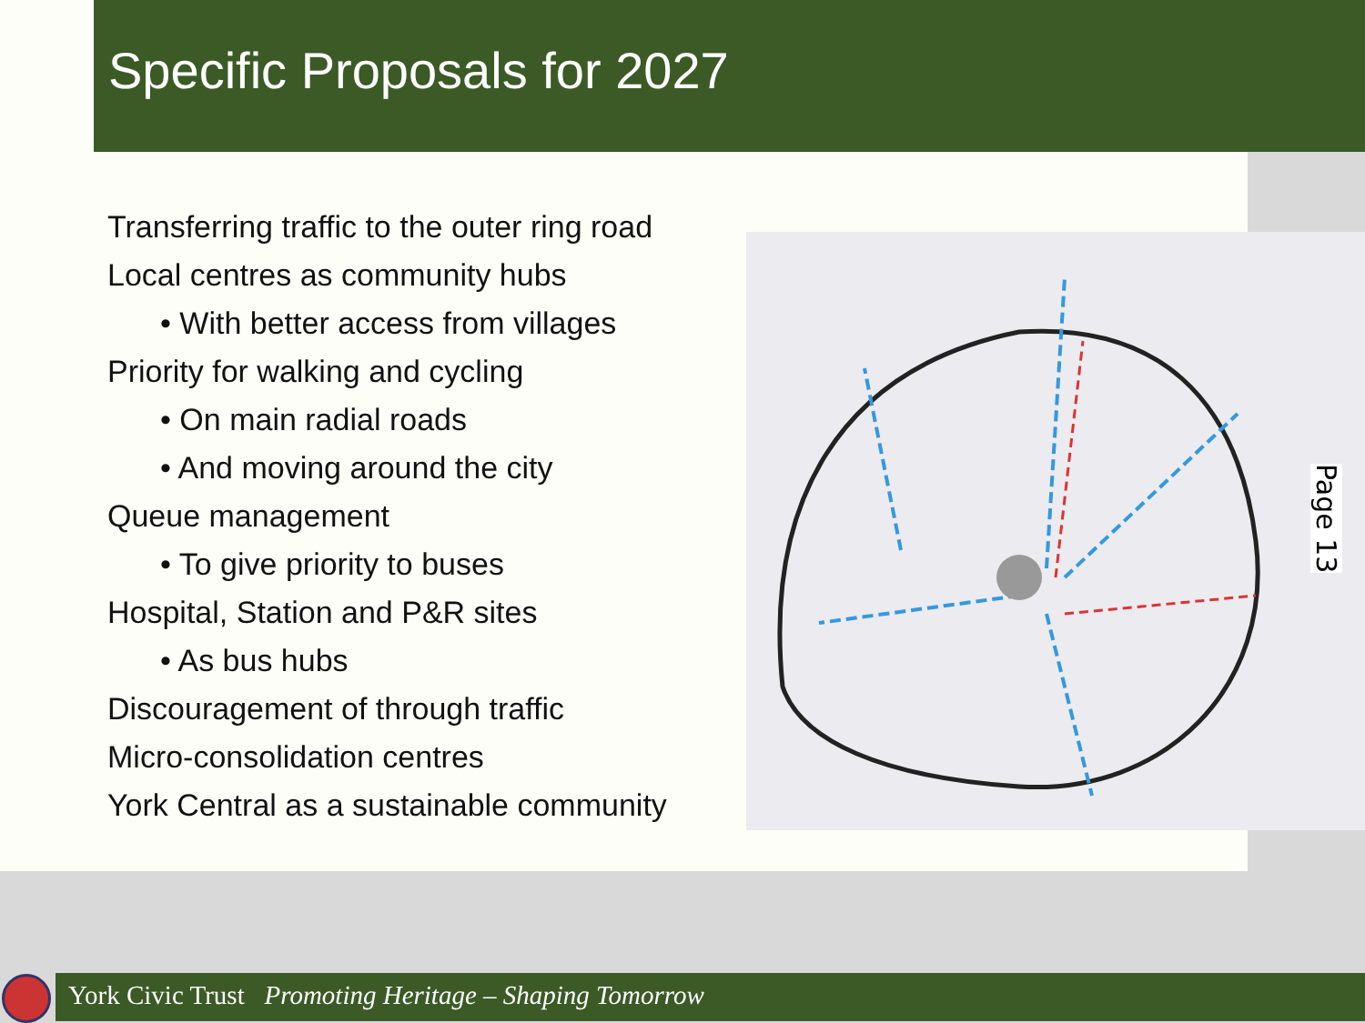Specific Proposals for 2027
Transferring traffic to the outer ring road
Local centres as community hubs
• With better access from villages
Priority for walking and cycling
• On main radial roads
• And moving around the city
Queue management
• To give priority to buses
Hospital, Station and P&R sites
• As bus hubs
Discouragement of through traffic
Micro-consolidation centres
York Central as a sustainable community
Page 13
York Civic Trust Promoting Heritage – Shaping Tomorrow